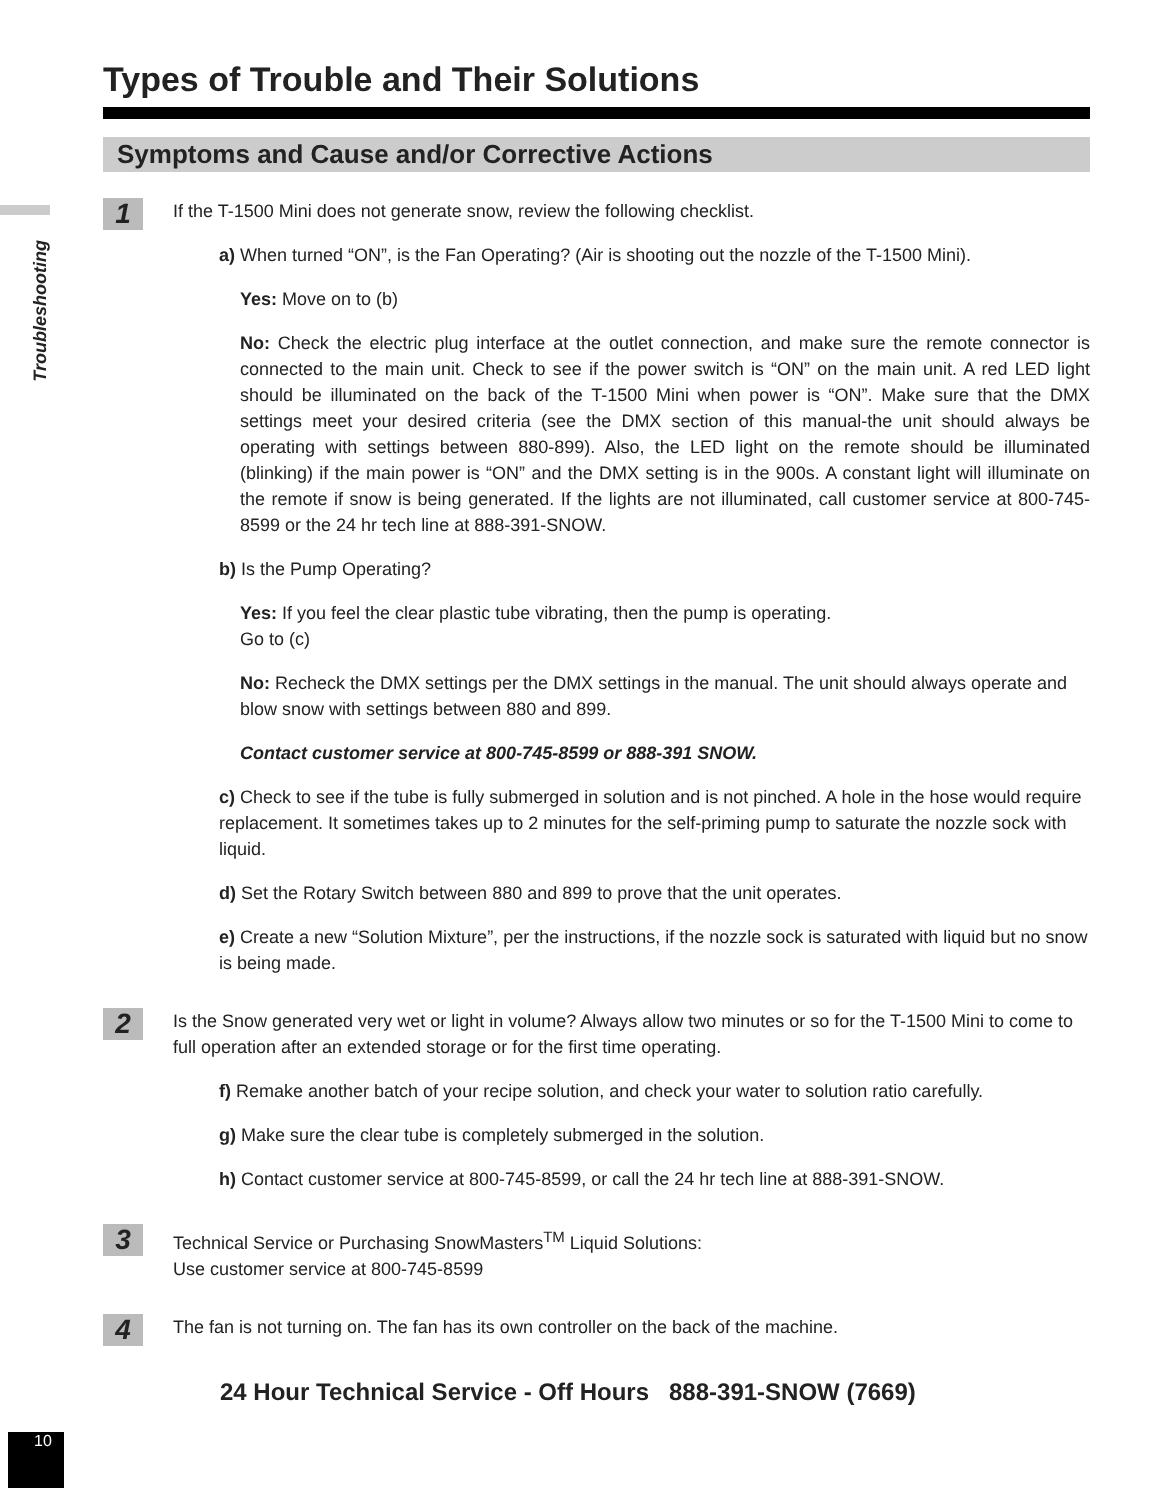Troubleshooting
Types of Trouble and Their Solutions
Symptoms and Cause and/or Corrective Actions
1
If the T-1500 Mini does not generate snow, review the following checklist.
a) When turned “ON”, is the Fan Operating? (Air is shooting out the nozzle of the T-1500 Mini).
Yes: Move on to (b)
No: Check the electric plug interface at the outlet connection, and make sure the remote connector is connected to the main unit. Check to see if the power switch is “ON” on the main unit. A red LED light should be illuminated on the back of the T-1500 Mini when power is “ON”. Make sure that the DMX settings meet your desired criteria (see the DMX section of this manual-the unit should always be operating with settings between 880-899). Also, the LED light on the remote should be illuminated (blinking) if the main power is “ON” and the DMX setting is in the 900s. A constant light will illuminate on the remote if snow is being generated. If the lights are not illuminated, call customer service at 800-745-8599 or the 24 hr tech line at 888-391-SNOW.
b) Is the Pump Operating?
Yes: If you feel the clear plastic tube vibrating, then the pump is operating.
Go to (c)
No: Recheck the DMX settings per the DMX settings in the manual. The unit should always operate and blow snow with settings between 880 and 899.
Contact customer service at 800-745-8599 or 888-391 SNOW.
c) Check to see if the tube is fully submerged in solution and is not pinched. A hole in the hose would require replacement. It sometimes takes up to 2 minutes for the self-priming pump to saturate the nozzle sock with liquid.
d) Set the Rotary Switch between 880 and 899 to prove that the unit operates.
e) Create a new “Solution Mixture”, per the instructions, if the nozzle sock is saturated with liquid but no snow is being made.
2
Is the Snow generated very wet or light in volume? Always allow two minutes or so for the T-1500 Mini to come to full operation after an extended storage or for the first time operating.
f) Remake another batch of your recipe solution, and check your water to solution ratio carefully.
g) Make sure the clear tube is completely submerged in the solution.
h) Contact customer service at 800-745-8599, or call the 24 hr tech line at 888-391-SNOW.
3
Technical Service or Purchasing SnowMasters<sup>TM</sup> Liquid Solutions:
Use customer service at 800-745-8599
4
The fan is not turning on. The fan has its own controller on the back of the machine.
24 Hour Technical Service - Off Hours 888-391-SNOW (7669)
10